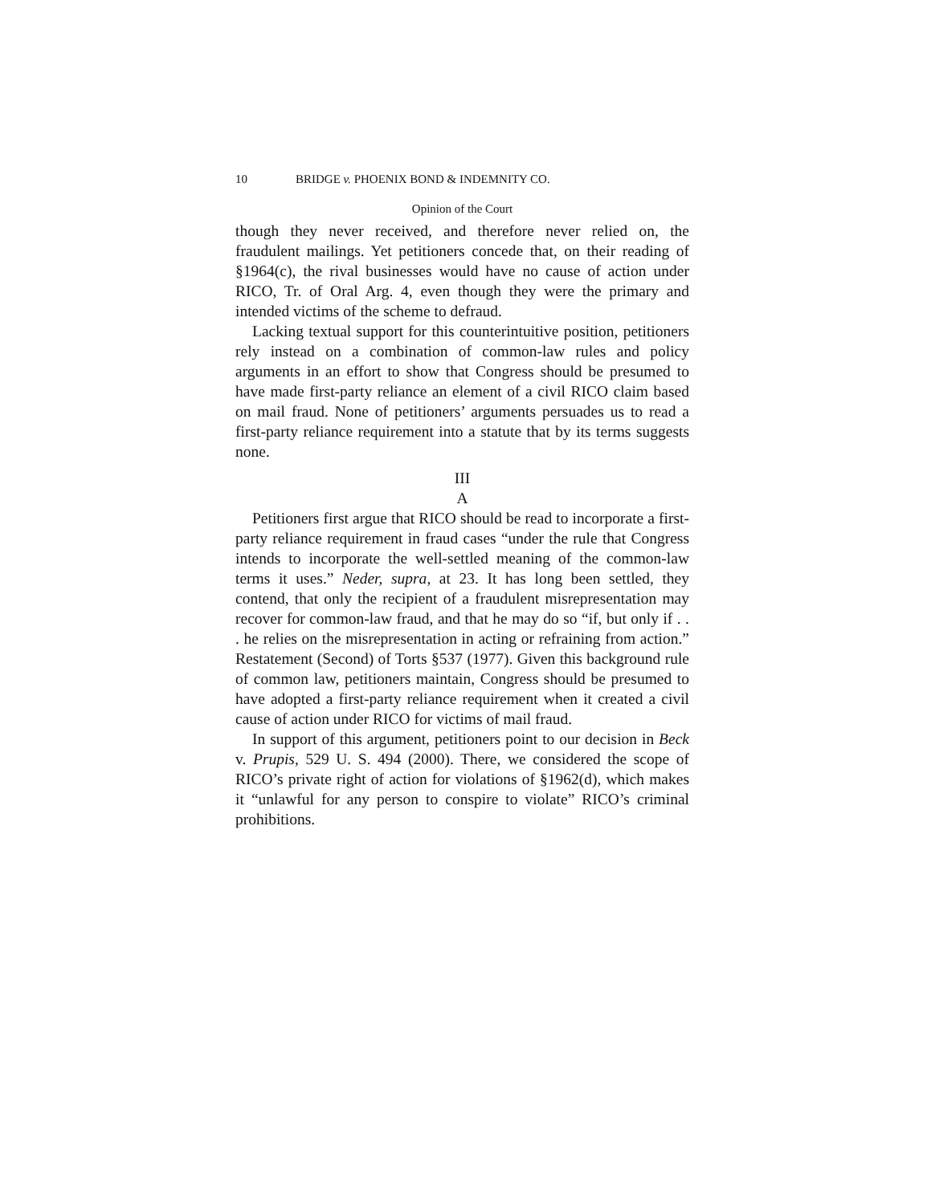10 BRIDGE v. PHOENIX BOND & INDEMNITY CO.
Opinion of the Court
though they never received, and therefore never relied on, the fraudulent mailings. Yet petitioners concede that, on their reading of §1964(c), the rival businesses would have no cause of action under RICO, Tr. of Oral Arg. 4, even though they were the primary and intended victims of the scheme to defraud.
Lacking textual support for this counterintuitive position, petitioners rely instead on a combination of common-law rules and policy arguments in an effort to show that Congress should be presumed to have made first-party reliance an element of a civil RICO claim based on mail fraud. None of petitioners’ arguments persuades us to read a first-party reliance requirement into a statute that by its terms suggests none.
III
A
Petitioners first argue that RICO should be read to incorporate a first-party reliance requirement in fraud cases “under the rule that Congress intends to incorporate the well-settled meaning of the common-law terms it uses.” Neder, supra, at 23. It has long been settled, they contend, that only the recipient of a fraudulent misrepresentation may recover for common-law fraud, and that he may do so “if, but only if . . . he relies on the misrepresentation in acting or refraining from action.” Restatement (Second) of Torts §537 (1977). Given this background rule of common law, petitioners maintain, Congress should be presumed to have adopted a first-party reliance requirement when it created a civil cause of action under RICO for victims of mail fraud.
In support of this argument, petitioners point to our decision in Beck v. Prupis, 529 U. S. 494 (2000). There, we considered the scope of RICO’s private right of action for violations of §1962(d), which makes it “unlawful for any person to conspire to violate” RICO’s criminal prohibitions.